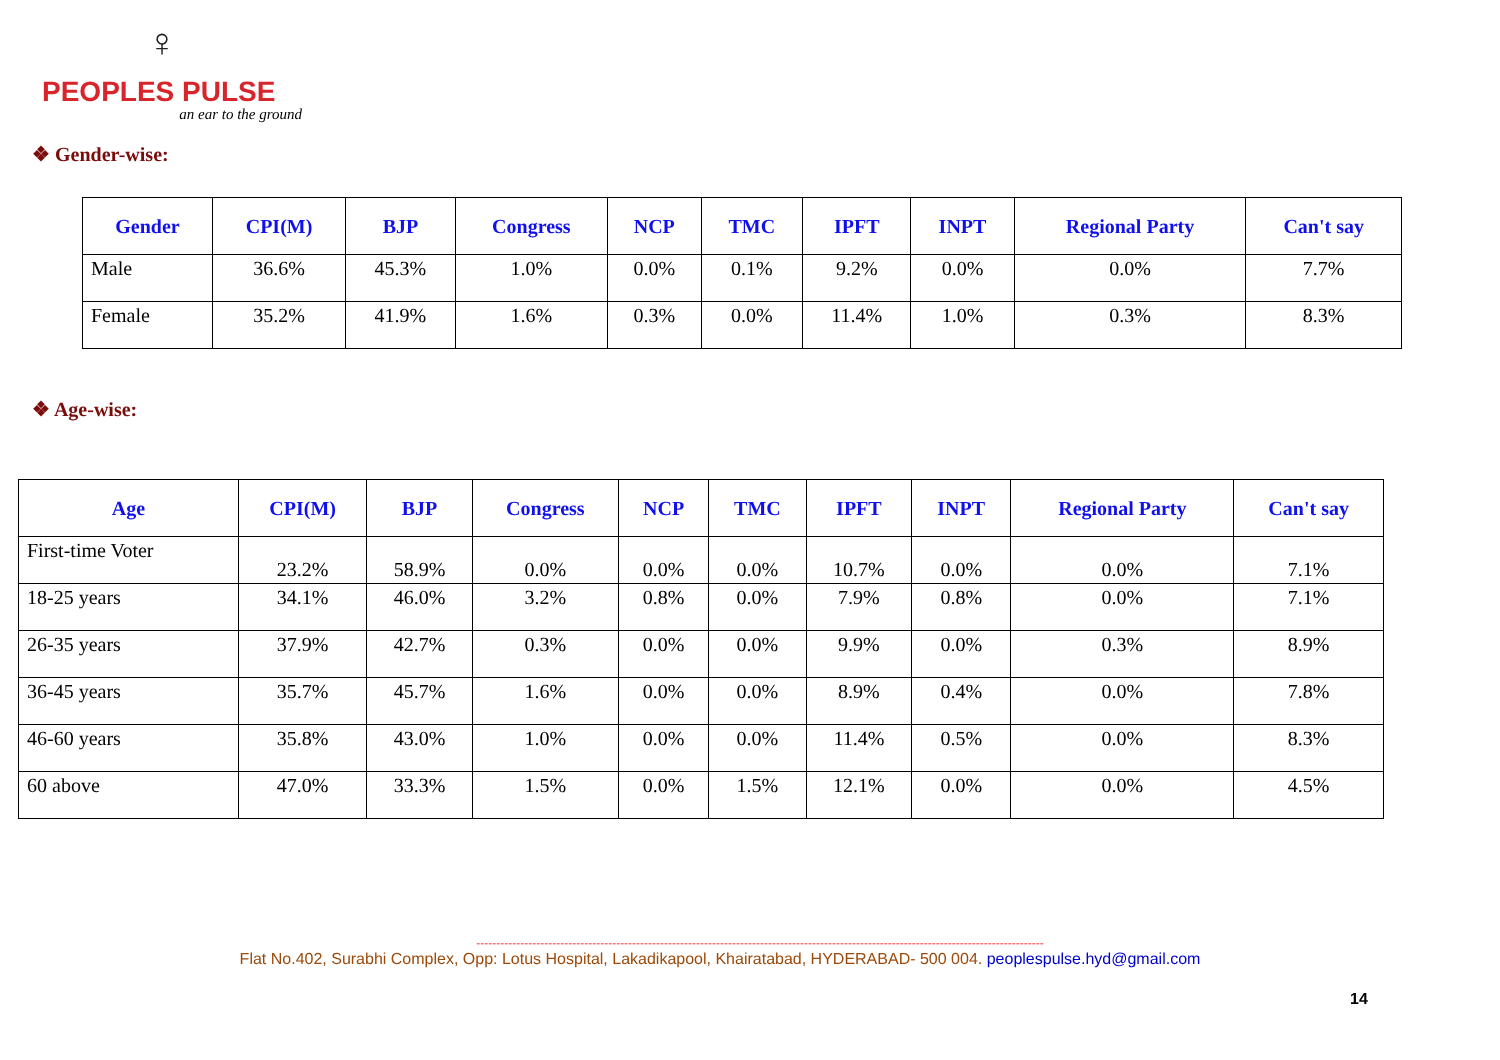♀
PEOPLES PULSE
an ear to the ground
❖ Gender-wise:
| Gender | CPI(M) | BJP | Congress | NCP | TMC | IPFT | INPT | Regional Party | Can't say |
| --- | --- | --- | --- | --- | --- | --- | --- | --- | --- |
| Male | 36.6% | 45.3% | 1.0% | 0.0% | 0.1% | 9.2% | 0.0% | 0.0% | 7.7% |
| Female | 35.2% | 41.9% | 1.6% | 0.3% | 0.0% | 11.4% | 1.0% | 0.3% | 8.3% |
❖ Age-wise:
| Age | CPI(M) | BJP | Congress | NCP | TMC | IPFT | INPT | Regional Party | Can't say |
| --- | --- | --- | --- | --- | --- | --- | --- | --- | --- |
| First-time Voter | 23.2% | 58.9% | 0.0% | 0.0% | 0.0% | 10.7% | 0.0% | 0.0% | 7.1% |
| 18-25 years | 34.1% | 46.0% | 3.2% | 0.8% | 0.0% | 7.9% | 0.8% | 0.0% | 7.1% |
| 26-35 years | 37.9% | 42.7% | 0.3% | 0.0% | 0.0% | 9.9% | 0.0% | 0.3% | 8.9% |
| 36-45 years | 35.7% | 45.7% | 1.6% | 0.0% | 0.0% | 8.9% | 0.4% | 0.0% | 7.8% |
| 46-60 years | 35.8% | 43.0% | 1.0% | 0.0% | 0.0% | 11.4% | 0.5% | 0.0% | 8.3% |
| 60 above | 47.0% | 33.3% | 1.5% | 0.0% | 1.5% | 12.1% | 0.0% | 0.0% | 4.5% |
----------------------------------------------------------------------------------------------------------------------------------------------
Flat No.402, Surabhi Complex, Opp: Lotus Hospital, Lakadikapool, Khairatabad, HYDERABAD- 500 004. peoplespulse.hyd@gmail.com
14